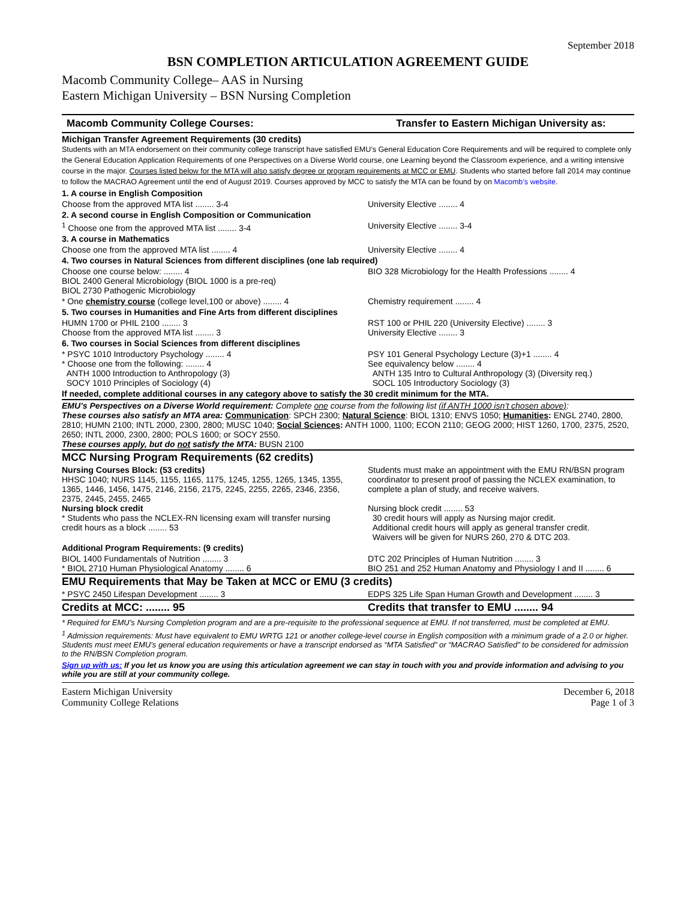September 2018
BSN COMPLETION ARTICULATION AGREEMENT GUIDE
Macomb Community College– AAS in Nursing
Eastern Michigan University – BSN Nursing Completion
| Macomb Community College Courses: | Transfer to Eastern Michigan University as: |
| --- | --- |
| Michigan Transfer Agreement Requirements (30 credits) Students with an MTA endorsement on their community college transcript have satisfied EMU’s General Education Core Requirements and will be required to complete only the General Education Application Requirements of one Perspectives on a Diverse World course, one Learning beyond the Classroom experience, and a writing intensive course in the major. Courses listed below for the MTA will also satisfy degree or program requirements at MCC or EMU . Students who started before fall 2014 may continue to follow the MACRAO Agreement until the end of August 2019. Courses approved by MCC to satisfy the MTA can be found by on Macomb’s website . | |
| 1. A course in English Composition | |
| Choose from the approved MTA list ........ 3-4 | University Elective ........ 4 |
| 2. A second course in English Composition or Communication | |
| <sup>1</sup> Choose one from the approved MTA list ........ 3-4 | University Elective ........ 3-4 |
| 3. A course in Mathematics | |
| Choose one from the approved MTA list ........ 4 | University Elective ........ 4 |
| 4. Two courses in Natural Sciences from different disciplines (one lab required) | |
| Choose one course below: ........ 4 BIOL 2400 General Microbiology (BIOL 1000 is a pre-req) BIOL 2730 Pathogenic Microbiology | BIO 328 Microbiology for the Health Professions ........ 4 |
| * One chemistry course (college level,100 or above) ........ 4 | Chemistry requirement ........ 4 |
| 5. Two courses in Humanities and Fine Arts from different disciplines | |
| HUMN 1700 or PHIL 2100 ........ 3 Choose from the approved MTA list ........ 3 | RST 100 or PHIL 220 (University Elective) ........ 3 University Elective ........ 3 |
| 6. Two courses in Social Sciences from different disciplines | |
| * PSYC 1010 Introductory Psychology ........ 4 * Choose one from the following: ........ 4 ANTH 1000 Introduction to Anthropology (3) SOCY 1010 Principles of Sociology (4) | PSY 101 General Psychology Lecture (3)+1 ........ 4 See equivalency below ........ 4 ANTH 135 Intro to Cultural Anthropology (3) (Diversity req.) SOCL 105 Introductory Sociology (3) |
| If needed, complete additional courses in any category above to satisfy the 30 credit minimum for the MTA. | |
| EMU’s Perspectives on a Diverse World requirement: Complete one course from the following list (if ANTH 1000 isn’t chosen above) : These courses also satisfy an MTA area: Communication : SPCH 2300; Natural Science : BIOL 1310; ENVS 1050; Humanities : ENGL 2740, 2800, 2810; HUMN 2100; INTL 2000, 2300, 2800; MUSC 1040; Social Sciences : ANTH 1000, 1100; ECON 2110; GEOG 2000; HIST 1260, 1700, 2375, 2520, 2650; INTL 2000, 2300, 2800; POLS 1600; or SOCY 2550. These courses apply, but do not satisfy the MTA: BUSN 2100 | |
| MCC Nursing Program Requirements (62 credits) | |
| Nursing Courses Block: (53 credits) HHSC 1040; NURS 1145, 1155, 1165, 1175, 1245, 1255, 1265, 1345, 1355, 1365, 1446, 1456, 1475, 2146, 2156, 2175, 2245, 2255, 2265, 2346, 2356, 2375, 2445, 2455, 2465 Nursing block credit * Students who pass the NCLEX-RN licensing exam will transfer nursing credit hours as a block ........ 53 | Students must make an appointment with the EMU RN/BSN program coordinator to present proof of passing the NCLEX examination, to complete a plan of study, and receive waivers. Nursing block credit ........ 53 30 credit hours will apply as Nursing major credit. Additional credit hours will apply as general transfer credit. Waivers will be given for NURS 260, 270 & DTC 203. |
| Additional Program Requirements: (9 credits) | |
| BIOL 1400 Fundamentals of Nutrition ........ 3 * BIOL 2710 Human Physiological Anatomy ........ 6 | DTC 202 Principles of Human Nutrition ........ 3 BIO 251 and 252 Human Anatomy and Physiology I and II ........ 6 |
| EMU Requirements that May be Taken at MCC or EMU (3 credits) | |
| * PSYC 2450 Lifespan Development ........ 3 | EDPS 325 Life Span Human Growth and Development ........ 3 |
| Credits at MCC: ........ 95 | Credits that transfer to EMU ........ 94 |
* Required for EMU’s Nursing Completion program and are a pre-requisite to the professional sequence at EMU. If not transferred, must be completed at EMU.
<sup>1</sup> Admission requirements: Must have equivalent to EMU WRTG 121 or another college-level course in English composition with a minimum grade of a 2.0 or higher. Students must meet EMU’s general education requirements or have a transcript endorsed as “MTA Satisfied” or “MACRAO Satisfied” to be considered for admission to the RN/BSN Completion program.
Sign up with us: If you let us know you are using this articulation agreement we can stay in touch with you and provide information and advising to you while you are still at your community college.
Eastern Michigan University
Community College Relations
December 6, 2018
Page 1 of 3